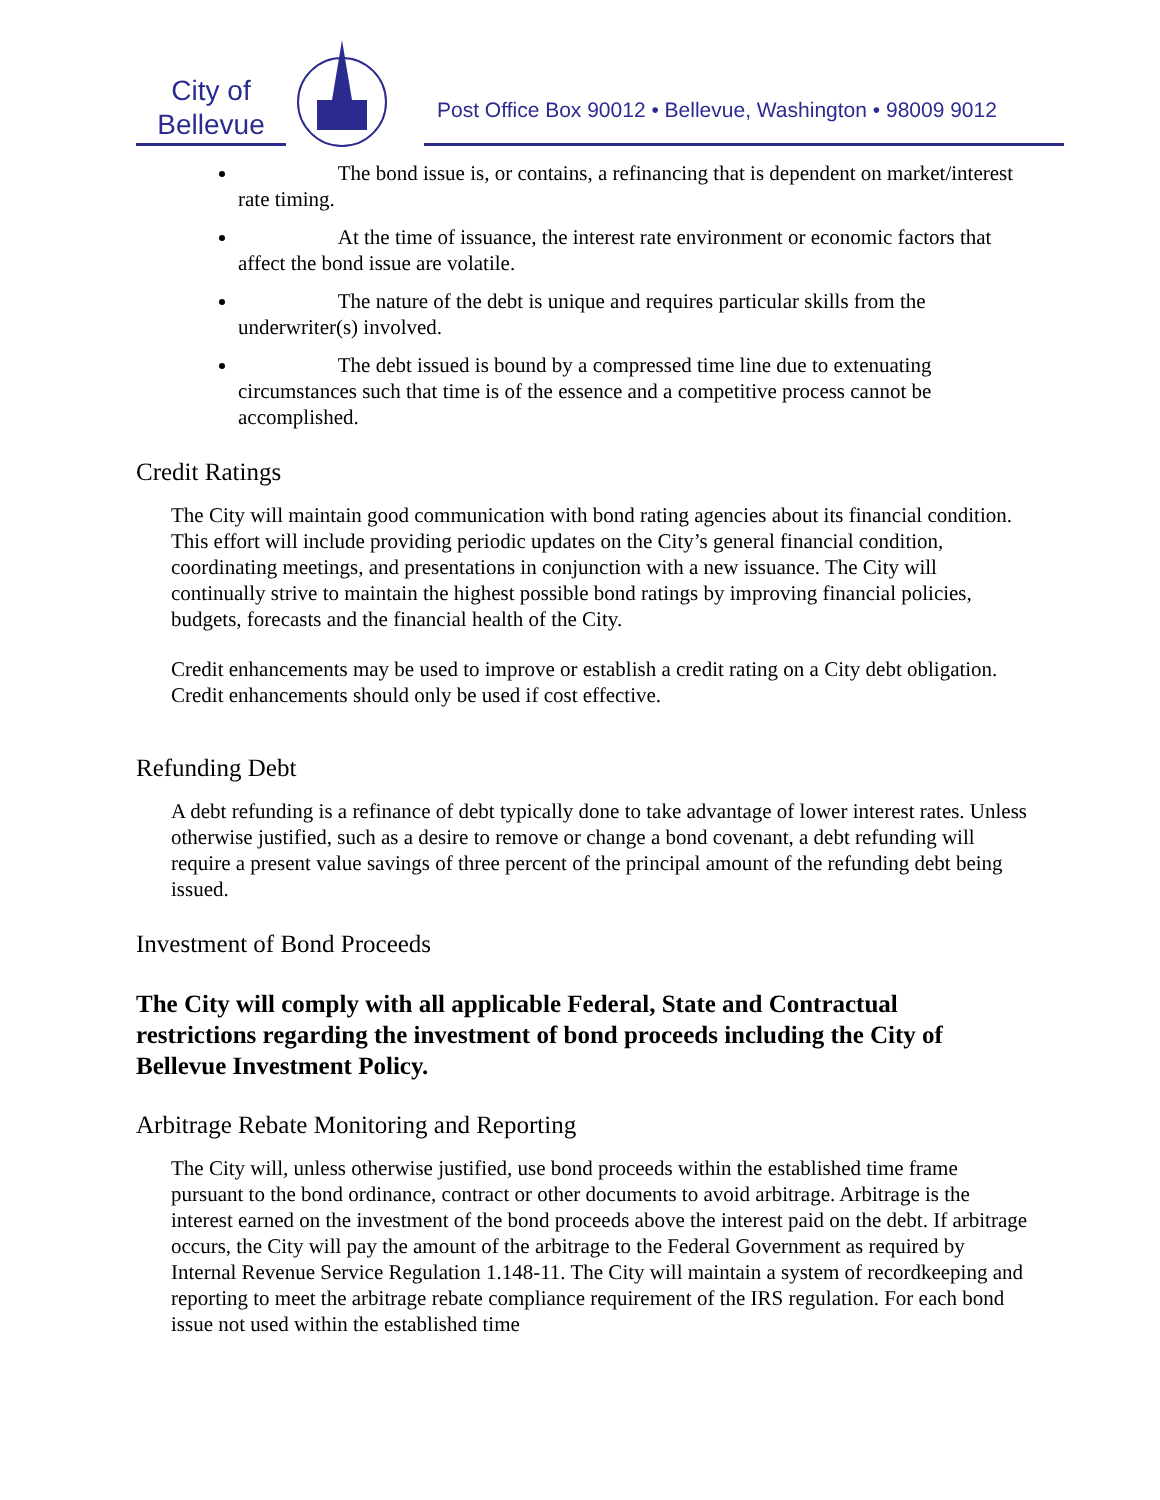City of
Bellevue
Post Office Box 90012 • Bellevue, Washington • 98009 9012
The bond issue is, or contains, a refinancing that is dependent on market/interest rate timing.
At the time of issuance, the interest rate environment or economic factors that affect the bond issue are volatile.
The nature of the debt is unique and requires particular skills from the underwriter(s) involved.
The debt issued is bound by a compressed time line due to extenuating circumstances such that time is of the essence and a competitive process cannot be accomplished.
Credit Ratings
The City will maintain good communication with bond rating agencies about its financial condition. This effort will include providing periodic updates on the City’s general financial condition, coordinating meetings, and presentations in conjunction with a new issuance. The City will continually strive to maintain the highest possible bond ratings by improving financial policies, budgets, forecasts and the financial health of the City.
Credit enhancements may be used to improve or establish a credit rating on a City debt obligation. Credit enhancements should only be used if cost effective.
Refunding Debt
A debt refunding is a refinance of debt typically done to take advantage of lower interest rates. Unless otherwise justified, such as a desire to remove or change a bond covenant, a debt refunding will require a present value savings of three percent of the principal amount of the refunding debt being issued.
Investment of Bond Proceeds
The City will comply with all applicable Federal, State and Contractual restrictions regarding the investment of bond proceeds including the City of Bellevue Investment Policy.
Arbitrage Rebate Monitoring and Reporting
The City will, unless otherwise justified, use bond proceeds within the established time frame pursuant to the bond ordinance, contract or other documents to avoid arbitrage. Arbitrage is the interest earned on the investment of the bond proceeds above the interest paid on the debt. If arbitrage occurs, the City will pay the amount of the arbitrage to the Federal Government as required by Internal Revenue Service Regulation 1.148-11. The City will maintain a system of recordkeeping and reporting to meet the arbitrage rebate compliance requirement of the IRS regulation. For each bond issue not used within the established time